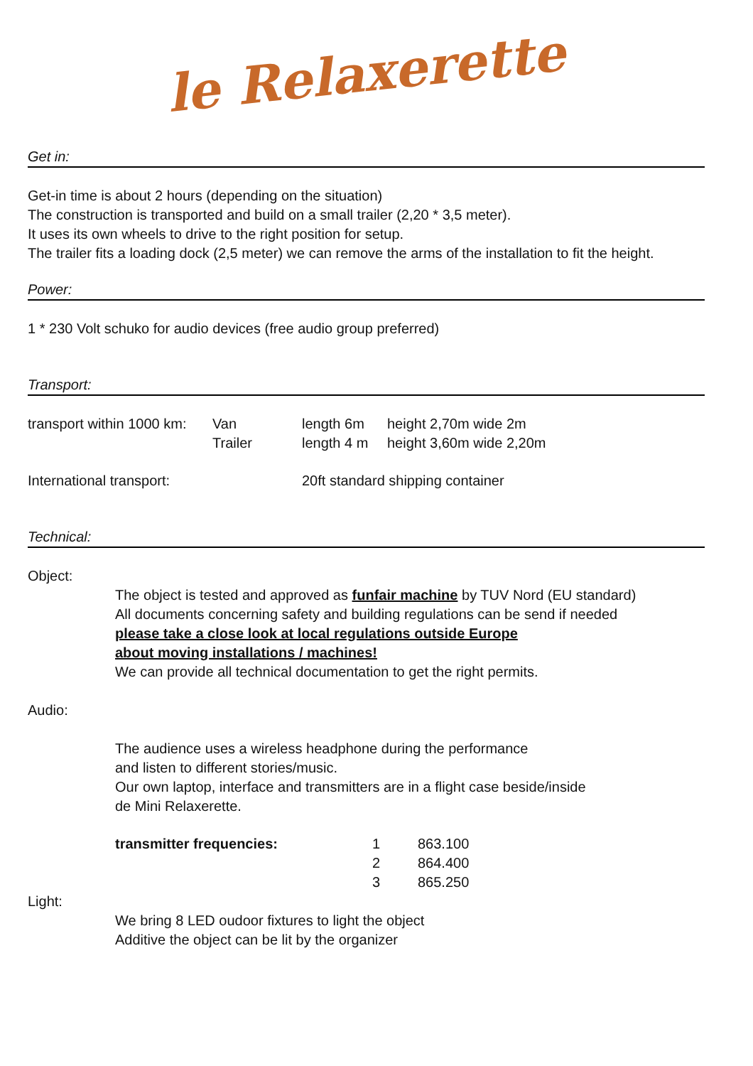le Relaxerette
Get in:
Get-in time is about 2 hours (depending on the situation)
The construction is transported and build on a small trailer (2,20 * 3,5 meter).
It uses its own wheels to drive to the right position for setup.
The trailer fits a loading dock (2,5 meter) we can remove the arms of the installation to fit the height.
Power:
1 * 230 Volt schuko for audio devices (free audio group preferred)
Transport:
| transport within 1000 km: | Van | length 6m | height 2,70m wide 2m |
| | Trailer | length 4 m | height 3,60m wide 2,20m |
| International transport: | | 20ft standard shipping container | |
Technical:
Object:
The object is tested and approved as funfair machine by TUV Nord (EU standard)
All documents concerning safety and building regulations can be send if needed
please take a close look at local regulations outside Europe
about moving installations / machines!
We can provide all technical documentation to get the right permits.
Audio:
The audience uses a wireless headphone during the performance
and listen to different stories/music.
Our own laptop, interface and transmitters are in a flight case beside/inside
de Mini Relaxerette.
| transmitter frequencies: | 1 | 863.100 |
| | 2 | 864.400 |
| | 3 | 865.250 |
Light:
We bring 8 LED oudoor fixtures to light the object
Additive the object can be lit by the organizer